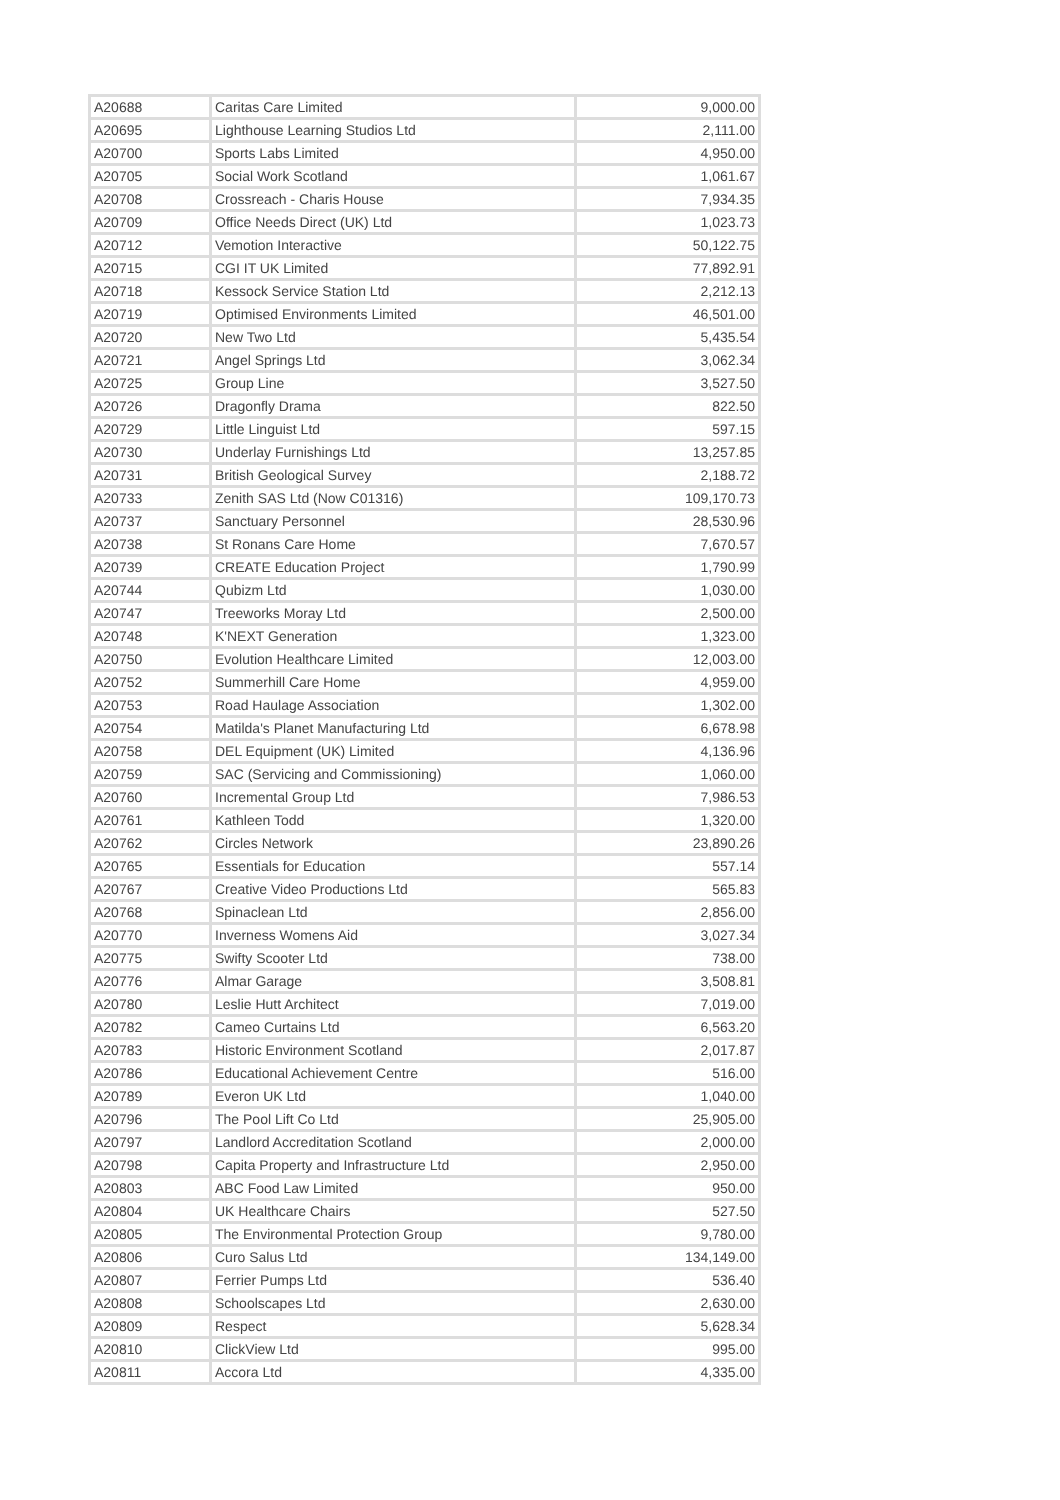| A20688 | Caritas Care Limited | 9,000.00 |
| A20695 | Lighthouse Learning Studios Ltd | 2,111.00 |
| A20700 | Sports Labs Limited | 4,950.00 |
| A20705 | Social Work Scotland | 1,061.67 |
| A20708 | Crossreach - Charis House | 7,934.35 |
| A20709 | Office Needs Direct (UK) Ltd | 1,023.73 |
| A20712 | Vemotion Interactive | 50,122.75 |
| A20715 | CGI IT UK Limited | 77,892.91 |
| A20718 | Kessock Service Station Ltd | 2,212.13 |
| A20719 | Optimised Environments Limited | 46,501.00 |
| A20720 | New Two Ltd | 5,435.54 |
| A20721 | Angel Springs Ltd | 3,062.34 |
| A20725 | Group Line | 3,527.50 |
| A20726 | Dragonfly Drama | 822.50 |
| A20729 | Little Linguist Ltd | 597.15 |
| A20730 | Underlay Furnishings Ltd | 13,257.85 |
| A20731 | British Geological Survey | 2,188.72 |
| A20733 | Zenith SAS Ltd (Now C01316) | 109,170.73 |
| A20737 | Sanctuary Personnel | 28,530.96 |
| A20738 | St Ronans Care Home | 7,670.57 |
| A20739 | CREATE Education Project | 1,790.99 |
| A20744 | Qubizm Ltd | 1,030.00 |
| A20747 | Treeworks Moray Ltd | 2,500.00 |
| A20748 | K'NEXT Generation | 1,323.00 |
| A20750 | Evolution Healthcare Limited | 12,003.00 |
| A20752 | Summerhill Care Home | 4,959.00 |
| A20753 | Road Haulage Association | 1,302.00 |
| A20754 | Matilda's Planet Manufacturing Ltd | 6,678.98 |
| A20758 | DEL Equipment (UK) Limited | 4,136.96 |
| A20759 | SAC (Servicing and Commissioning) | 1,060.00 |
| A20760 | Incremental Group Ltd | 7,986.53 |
| A20761 | Kathleen Todd | 1,320.00 |
| A20762 | Circles Network | 23,890.26 |
| A20765 | Essentials for Education | 557.14 |
| A20767 | Creative Video Productions Ltd | 565.83 |
| A20768 | Spinaclean Ltd | 2,856.00 |
| A20770 | Inverness Womens Aid | 3,027.34 |
| A20775 | Swifty Scooter Ltd | 738.00 |
| A20776 | Almar Garage | 3,508.81 |
| A20780 | Leslie Hutt Architect | 7,019.00 |
| A20782 | Cameo Curtains Ltd | 6,563.20 |
| A20783 | Historic Environment Scotland | 2,017.87 |
| A20786 | Educational Achievement Centre | 516.00 |
| A20789 | Everon UK Ltd | 1,040.00 |
| A20796 | The Pool Lift Co Ltd | 25,905.00 |
| A20797 | Landlord Accreditation Scotland | 2,000.00 |
| A20798 | Capita Property and Infrastructure Ltd | 2,950.00 |
| A20803 | ABC Food Law Limited | 950.00 |
| A20804 | UK Healthcare Chairs | 527.50 |
| A20805 | The Environmental Protection Group | 9,780.00 |
| A20806 | Curo Salus Ltd | 134,149.00 |
| A20807 | Ferrier Pumps Ltd | 536.40 |
| A20808 | Schoolscapes Ltd | 2,630.00 |
| A20809 | Respect | 5,628.34 |
| A20810 | ClickView Ltd | 995.00 |
| A20811 | Accora Ltd | 4,335.00 |